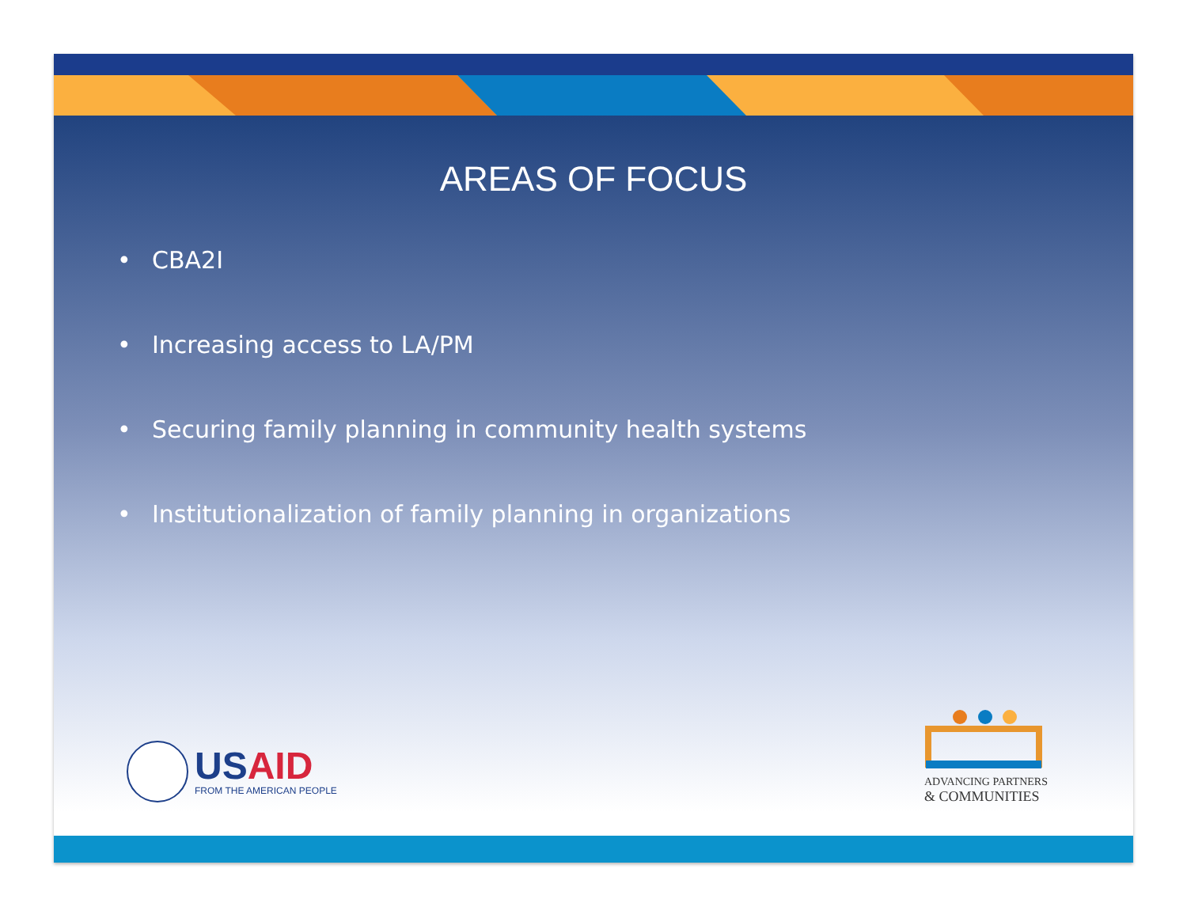AREAS OF FOCUS
• CBA2I
• Increasing access to LA/PM
• Securing family planning in community health systems
• Institutionalization of family planning in organizations
USAID
FROM THE AMERICAN PEOPLE
ADVANCING PARTNERS
& COMMUNITIES